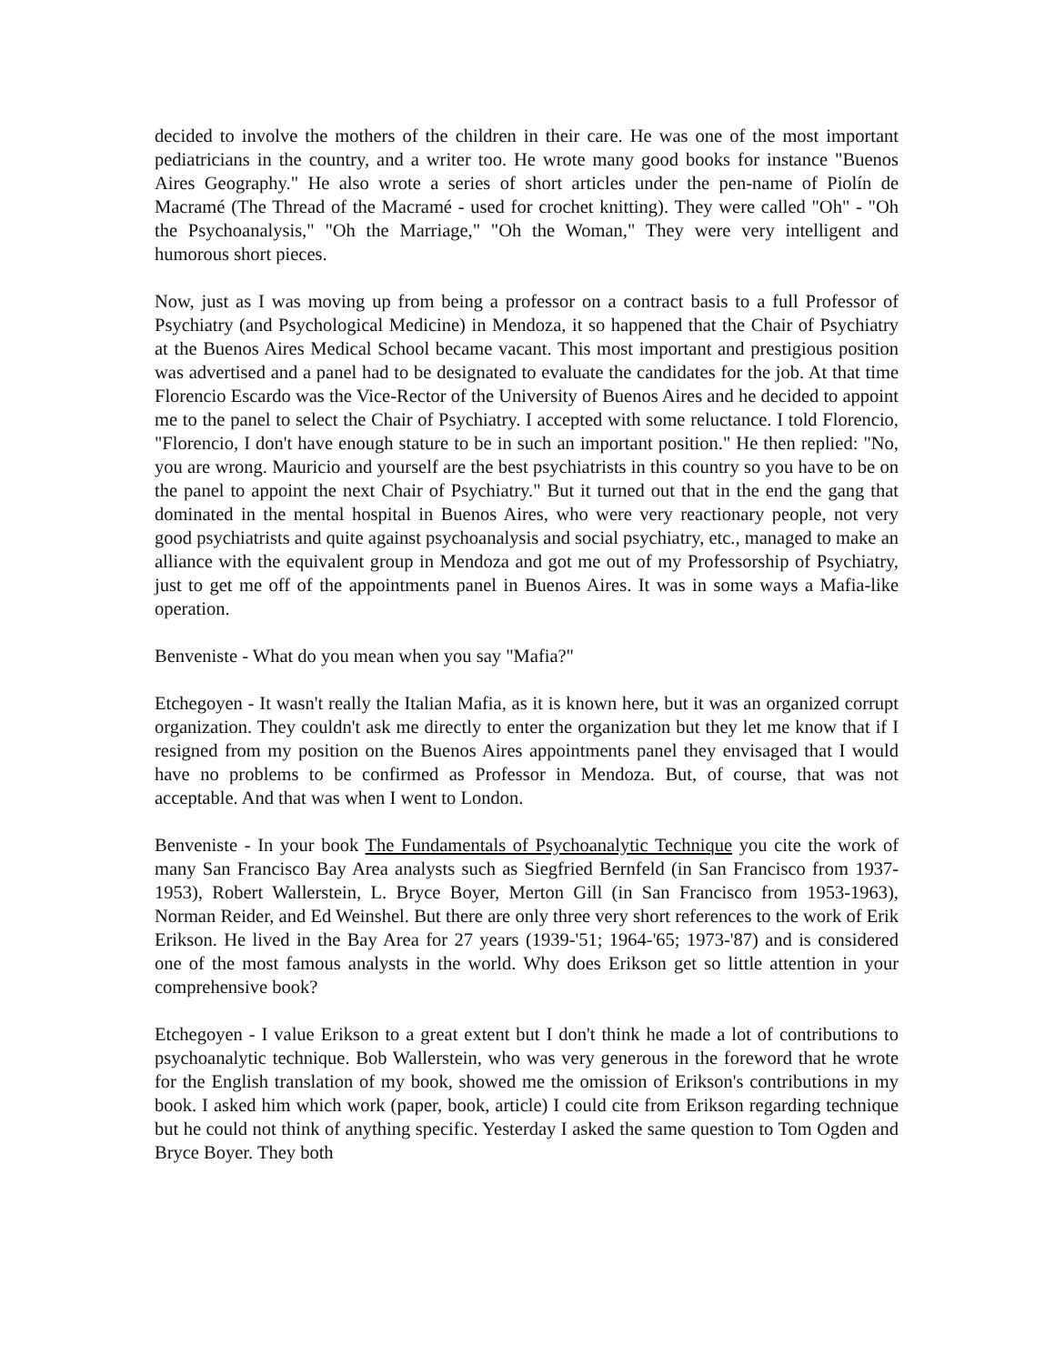decided to involve the mothers of the children in their care. He was one of the most important pediatricians in the country, and a writer too. He wrote many good books for instance "Buenos Aires Geography." He also wrote a series of short articles under the pen-name of Piolín de Macramé (The Thread of the Macramé - used for crochet knitting). They were called "Oh" - "Oh the Psychoanalysis," "Oh the Marriage," "Oh the Woman," They were very intelligent and humorous short pieces.
Now, just as I was moving up from being a professor on a contract basis to a full Professor of Psychiatry (and Psychological Medicine) in Mendoza, it so happened that the Chair of Psychiatry at the Buenos Aires Medical School became vacant. This most important and prestigious position was advertised and a panel had to be designated to evaluate the candidates for the job. At that time Florencio Escardo was the Vice-Rector of the University of Buenos Aires and he decided to appoint me to the panel to select the Chair of Psychiatry. I accepted with some reluctance. I told Florencio, "Florencio, I don't have enough stature to be in such an important position." He then replied: "No, you are wrong. Mauricio and yourself are the best psychiatrists in this country so you have to be on the panel to appoint the next Chair of Psychiatry." But it turned out that in the end the gang that dominated in the mental hospital in Buenos Aires, who were very reactionary people, not very good psychiatrists and quite against psychoanalysis and social psychiatry, etc., managed to make an alliance with the equivalent group in Mendoza and got me out of my Professorship of Psychiatry, just to get me off of the appointments panel in Buenos Aires. It was in some ways a Mafia-like operation.
Benveniste - What do you mean when you say "Mafia?"
Etchegoyen - It wasn't really the Italian Mafia, as it is known here, but it was an organized corrupt organization. They couldn't ask me directly to enter the organization but they let me know that if I resigned from my position on the Buenos Aires appointments panel they envisaged that I would have no problems to be confirmed as Professor in Mendoza. But, of course, that was not acceptable. And that was when I went to London.
Benveniste - In your book The Fundamentals of Psychoanalytic Technique you cite the work of many San Francisco Bay Area analysts such as Siegfried Bernfeld (in San Francisco from 1937-1953), Robert Wallerstein, L. Bryce Boyer, Merton Gill (in San Francisco from 1953-1963), Norman Reider, and Ed Weinshel. But there are only three very short references to the work of Erik Erikson. He lived in the Bay Area for 27 years (1939-'51; 1964-'65; 1973-'87) and is considered one of the most famous analysts in the world. Why does Erikson get so little attention in your comprehensive book?
Etchegoyen - I value Erikson to a great extent but I don't think he made a lot of contributions to psychoanalytic technique. Bob Wallerstein, who was very generous in the foreword that he wrote for the English translation of my book, showed me the omission of Erikson's contributions in my book. I asked him which work (paper, book, article) I could cite from Erikson regarding technique but he could not think of anything specific. Yesterday I asked the same question to Tom Ogden and Bryce Boyer. They both